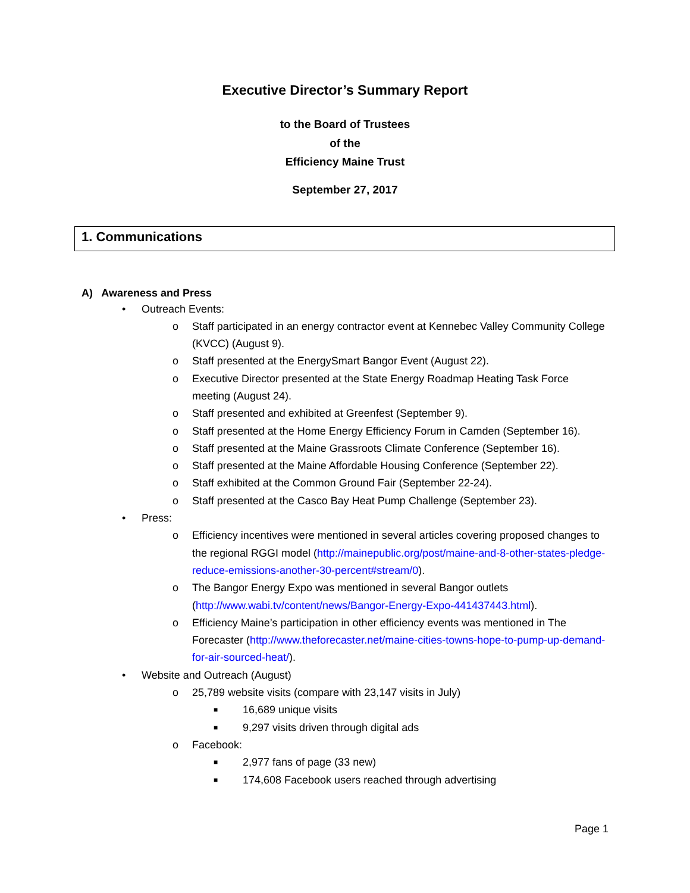Executive Director’s Summary Report
to the Board of Trustees
of the
Efficiency Maine Trust
September 27, 2017
1. Communications
A) Awareness and Press
• Outreach Events:
o Staff participated in an energy contractor event at Kennebec Valley Community College (KVCC) (August 9).
o Staff presented at the EnergySmart Bangor Event (August 22).
o Executive Director presented at the State Energy Roadmap Heating Task Force meeting (August 24).
o Staff presented and exhibited at Greenfest (September 9).
o Staff presented at the Home Energy Efficiency Forum in Camden (September 16).
o Staff presented at the Maine Grassroots Climate Conference (September 16).
o Staff presented at the Maine Affordable Housing Conference (September 22).
o Staff exhibited at the Common Ground Fair (September 22-24).
o Staff presented at the Casco Bay Heat Pump Challenge (September 23).
• Press:
o Efficiency incentives were mentioned in several articles covering proposed changes to the regional RGGI model (http://mainepublic.org/post/maine-and-8-other-states-pledge-reduce-emissions-another-30-percent#stream/0).
o The Bangor Energy Expo was mentioned in several Bangor outlets (http://www.wabi.tv/content/news/Bangor-Energy-Expo-441437443.html).
o Efficiency Maine’s participation in other efficiency events was mentioned in The Forecaster (http://www.theforecaster.net/maine-cities-towns-hope-to-pump-up-demand-for-air-sourced-heat/).
• Website and Outreach (August)
o 25,789 website visits (compare with 23,147 visits in July)
■ 16,689 unique visits
■ 9,297 visits driven through digital ads
o Facebook:
■ 2,977 fans of page (33 new)
■ 174,608 Facebook users reached through advertising
Page 1